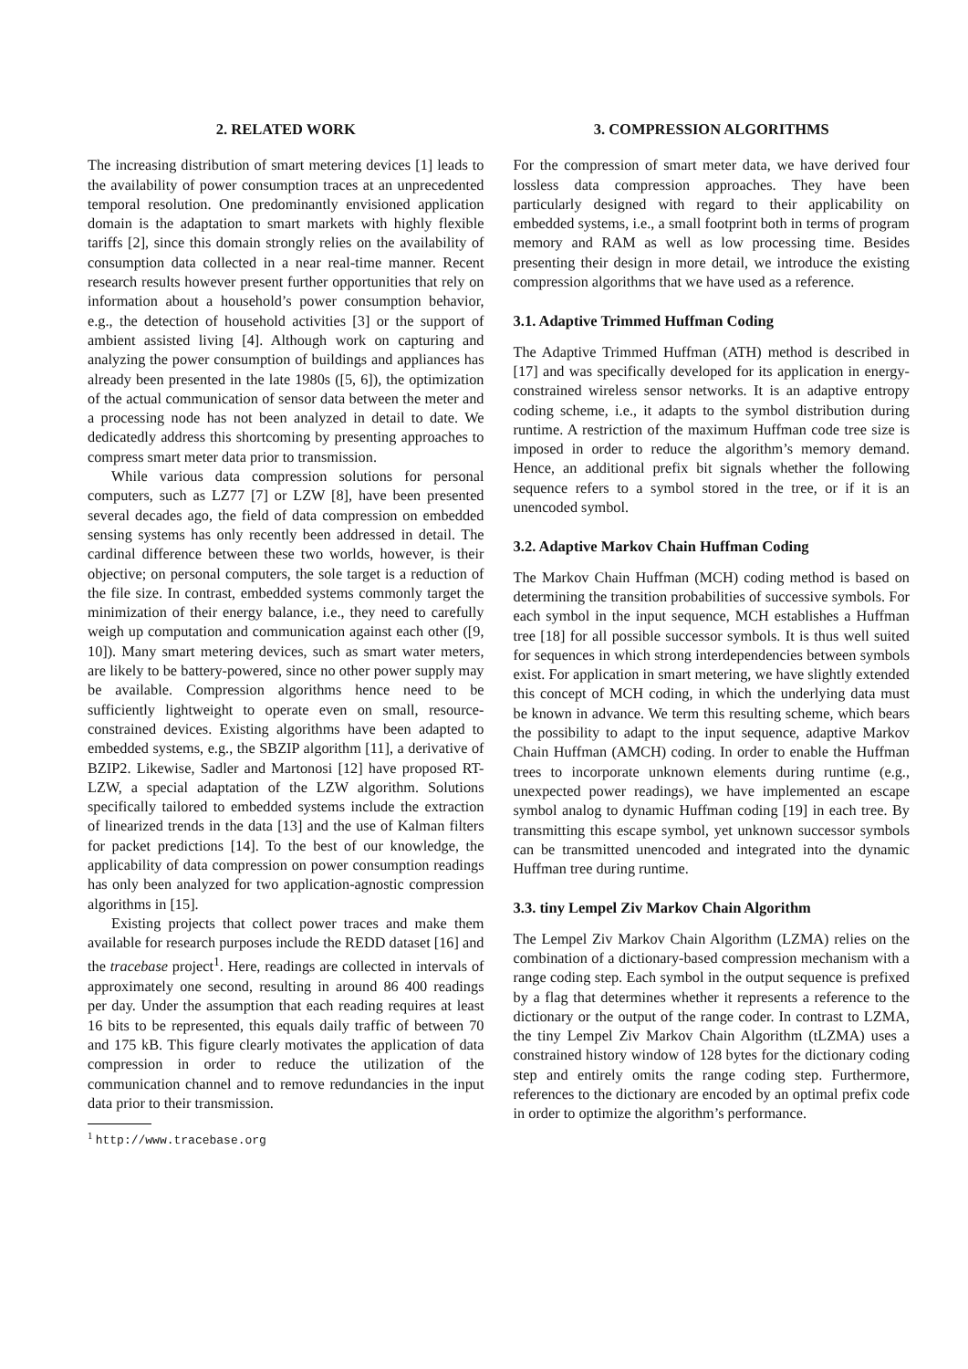2. RELATED WORK
The increasing distribution of smart metering devices [1] leads to the availability of power consumption traces at an unprecedented temporal resolution. One predominantly envisioned application domain is the adaptation to smart markets with highly flexible tariffs [2], since this domain strongly relies on the availability of consumption data collected in a near real-time manner. Recent research results however present further opportunities that rely on information about a household’s power consumption behavior, e.g., the detection of household activities [3] or the support of ambient assisted living [4]. Although work on capturing and analyzing the power consumption of buildings and appliances has already been presented in the late 1980s ([5, 6]), the optimization of the actual communication of sensor data between the meter and a processing node has not been analyzed in detail to date. We dedicatedly address this shortcoming by presenting approaches to compress smart meter data prior to transmission.
While various data compression solutions for personal computers, such as LZ77 [7] or LZW [8], have been presented several decades ago, the field of data compression on embedded sensing systems has only recently been addressed in detail. The cardinal difference between these two worlds, however, is their objective; on personal computers, the sole target is a reduction of the file size. In contrast, embedded systems commonly target the minimization of their energy balance, i.e., they need to carefully weigh up computation and communication against each other ([9, 10]). Many smart metering devices, such as smart water meters, are likely to be battery-powered, since no other power supply may be available. Compression algorithms hence need to be sufficiently lightweight to operate even on small, resource-constrained devices. Existing algorithms have been adapted to embedded systems, e.g., the SBZIP algorithm [11], a derivative of BZIP2. Likewise, Sadler and Martonosi [12] have proposed RT-LZW, a special adaptation of the LZW algorithm. Solutions specifically tailored to embedded systems include the extraction of linearized trends in the data [13] and the use of Kalman filters for packet predictions [14]. To the best of our knowledge, the applicability of data compression on power consumption readings has only been analyzed for two application-agnostic compression algorithms in [15].
Existing projects that collect power traces and make them available for research purposes include the REDD dataset [16] and the tracebase project<sup>1</sup>. Here, readings are collected in intervals of approximately one second, resulting in around 86 400 readings per day. Under the assumption that each reading requires at least 16 bits to be represented, this equals daily traffic of between 70 and 175 kB. This figure clearly motivates the application of data compression in order to reduce the utilization of the communication channel and to remove redundancies in the input data prior to their transmission.
<sup>1</sup> http://www.tracebase.org
3. COMPRESSION ALGORITHMS
For the compression of smart meter data, we have derived four lossless data compression approaches. They have been particularly designed with regard to their applicability on embedded systems, i.e., a small footprint both in terms of program memory and RAM as well as low processing time. Besides presenting their design in more detail, we introduce the existing compression algorithms that we have used as a reference.
3.1. Adaptive Trimmed Huffman Coding
The Adaptive Trimmed Huffman (ATH) method is described in [17] and was specifically developed for its application in energy-constrained wireless sensor networks. It is an adaptive entropy coding scheme, i.e., it adapts to the symbol distribution during runtime. A restriction of the maximum Huffman code tree size is imposed in order to reduce the algorithm’s memory demand. Hence, an additional prefix bit signals whether the following sequence refers to a symbol stored in the tree, or if it is an unencoded symbol.
3.2. Adaptive Markov Chain Huffman Coding
The Markov Chain Huffman (MCH) coding method is based on determining the transition probabilities of successive symbols. For each symbol in the input sequence, MCH establishes a Huffman tree [18] for all possible successor symbols. It is thus well suited for sequences in which strong interdependencies between symbols exist. For application in smart metering, we have slightly extended this concept of MCH coding, in which the underlying data must be known in advance. We term this resulting scheme, which bears the possibility to adapt to the input sequence, adaptive Markov Chain Huffman (AMCH) coding. In order to enable the Huffman trees to incorporate unknown elements during runtime (e.g., unexpected power readings), we have implemented an escape symbol analog to dynamic Huffman coding [19] in each tree. By transmitting this escape symbol, yet unknown successor symbols can be transmitted unencoded and integrated into the dynamic Huffman tree during runtime.
3.3. tiny Lempel Ziv Markov Chain Algorithm
The Lempel Ziv Markov Chain Algorithm (LZMA) relies on the combination of a dictionary-based compression mechanism with a range coding step. Each symbol in the output sequence is prefixed by a flag that determines whether it represents a reference to the dictionary or the output of the range coder. In contrast to LZMA, the tiny Lempel Ziv Markov Chain Algorithm (tLZMA) uses a constrained history window of 128 bytes for the dictionary coding step and entirely omits the range coding step. Furthermore, references to the dictionary are encoded by an optimal prefix code in order to optimize the algorithm’s performance.